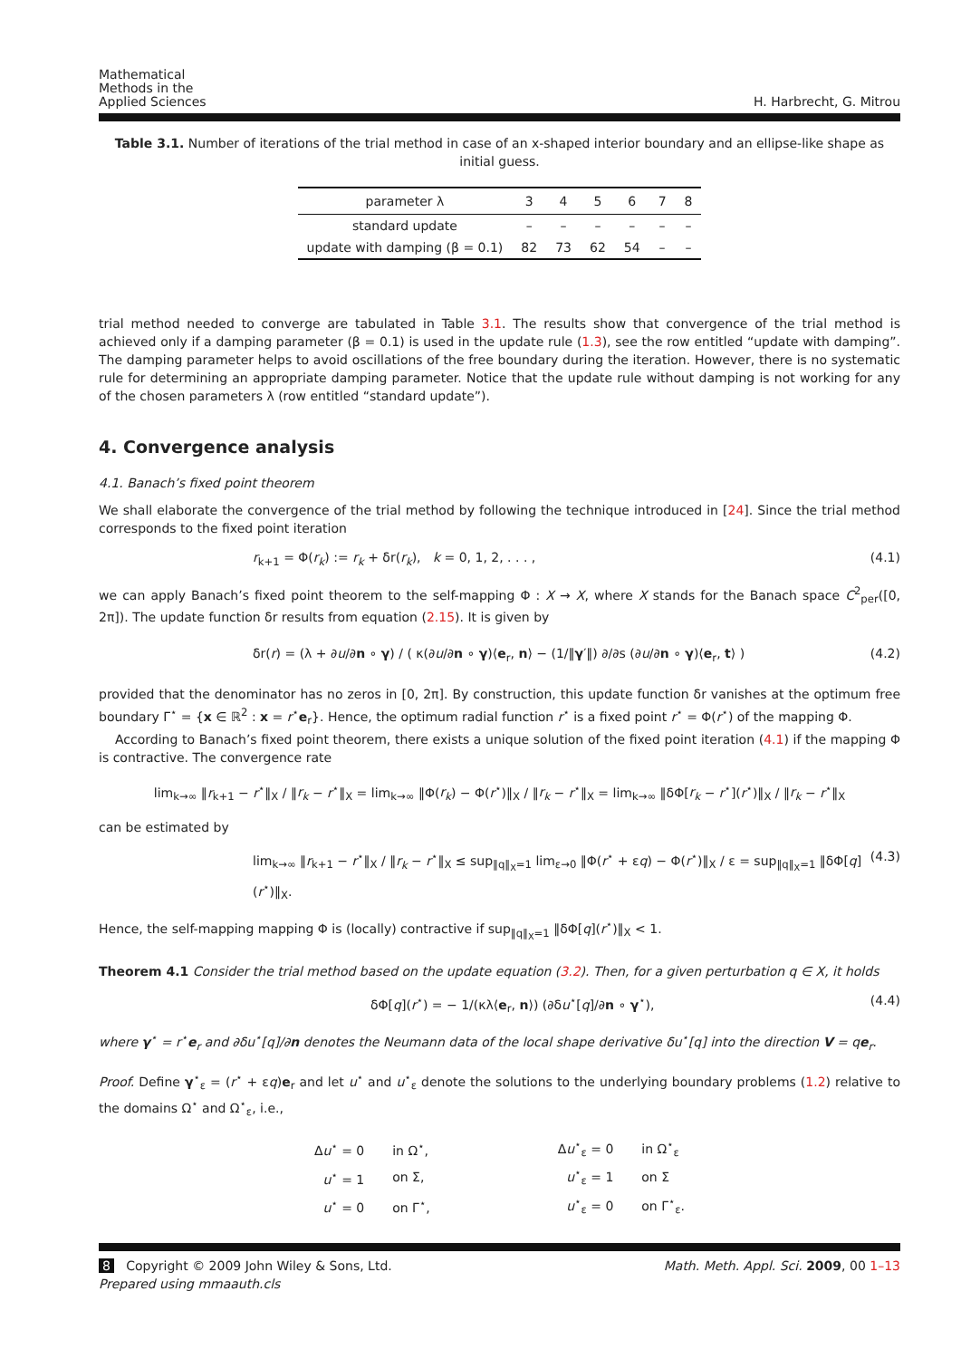Mathematical
Methods in the
Applied Sciences
H. Harbrecht, G. Mitrou
Table 3.1. Number of iterations of the trial method in case of an x-shaped interior boundary and an ellipse-like shape as initial guess.
| parameter λ | 3 | 4 | 5 | 6 | 7 | 8 |
| --- | --- | --- | --- | --- | --- | --- |
| standard update | – | – | – | – | – | – |
| update with damping (β = 0.1) | 82 | 73 | 62 | 54 | – | – |
trial method needed to converge are tabulated in Table 3.1. The results show that convergence of the trial method is achieved only if a damping parameter (β = 0.1) is used in the update rule (1.3), see the row entitled “update with damping”. The damping parameter helps to avoid oscillations of the free boundary during the iteration. However, there is no systematic rule for determining an appropriate damping parameter. Notice that the update rule without damping is not working for any of the chosen parameters λ (row entitled “standard update”).
4. Convergence analysis
4.1. Banach’s fixed point theorem
We shall elaborate the convergence of the trial method by following the technique introduced in [24]. Since the trial method corresponds to the fixed point iteration
r<sub>k+1</sub> = Φ(r<sub>k</sub>) := r<sub>k</sub> + δr(r<sub>k</sub>), k = 0, 1, 2, . . . , (4.1)
we can apply Banach’s fixed point theorem to the self-mapping Φ : X → X, where X stands for the Banach space C<sup>2</sup><sub>per</sub>([0, 2π]). The update function δr results from equation (2.15). It is given by
δr(r) = (λ + ∂u/∂n ∘ γ) / ( κ(∂u/∂n ∘ γ)⟨e<sub>r</sub>, n⟩ − (1/‖γ′‖) ∂/∂s (∂u/∂n ∘ γ)⟨e<sub>r</sub>, t⟩ ) (4.2)
provided that the denominator has no zeros in [0, 2π]. By construction, this update function δr vanishes at the optimum free boundary Γ<sup>⋆</sup> = {x ∈ ℝ<sup>2</sup> : x = r<sup>⋆</sup>e<sub>r</sub>}. Hence, the optimum radial function r<sup>⋆</sup> is a fixed point r<sup>⋆</sup> = Φ(r<sup>⋆</sup>) of the mapping Φ.
According to Banach’s fixed point theorem, there exists a unique solution of the fixed point iteration (4.1) if the mapping Φ is contractive. The convergence rate
lim<sub>k→∞</sub> ‖r<sub>k+1</sub> − r<sup>⋆</sup>‖<sub>X</sub> / ‖r<sub>k</sub> − r<sup>⋆</sup>‖<sub>X</sub> = lim<sub>k→∞</sub> ‖Φ(r<sub>k</sub>) − Φ(r<sup>⋆</sup>)‖<sub>X</sub> / ‖r<sub>k</sub> − r<sup>⋆</sup>‖<sub>X</sub> = lim<sub>k→∞</sub> ‖δΦ[r<sub>k</sub> − r<sup>⋆</sup>](r<sup>⋆</sup>)‖<sub>X</sub> / ‖r<sub>k</sub> − r<sup>⋆</sup>‖<sub>X</sub>
can be estimated by
lim<sub>k→∞</sub> ‖r<sub>k+1</sub> − r<sup>⋆</sup>‖<sub>X</sub> / ‖r<sub>k</sub> − r<sup>⋆</sup>‖<sub>X</sub> ≤ sup<sub>‖q‖<sub>X</sub>=1</sub> lim<sub>ε→0</sub> ‖Φ(r<sup>⋆</sup> + εq) − Φ(r<sup>⋆</sup>)‖<sub>X</sub> / ε = sup<sub>‖q‖<sub>X</sub>=1</sub> ‖δΦ[q](r<sup>⋆</sup>)‖<sub>X</sub>. (4.3)
Hence, the self-mapping mapping Φ is (locally) contractive if sup<sub>‖q‖<sub>X</sub>=1</sub> ‖δΦ[q](r<sup>⋆</sup>)‖<sub>X</sub> < 1.
Theorem 4.1 Consider the trial method based on the update equation (3.2). Then, for a given perturbation q ∈ X, it holds
δΦ[q](r<sup>⋆</sup>) = − 1/(κλ⟨e<sub>r</sub>, n⟩) (∂δu<sup>⋆</sup>[q]/∂n ∘ γ<sup>⋆</sup>), (4.4)
where γ<sup>⋆</sup> = r<sup>⋆</sup>e<sub>r</sub> and ∂δu<sup>⋆</sup>[q]/∂n denotes the Neumann data of the local shape derivative δu<sup>⋆</sup>[q] into the direction V = qe<sub>r</sub>.
Proof. Define γ<sup>⋆</sup><sub>ε</sub> = (r<sup>⋆</sup> + εq)e<sub>r</sub> and let u<sup>⋆</sup> and u<sup>⋆</sup><sub>ε</sub> denote the solutions to the underlying boundary problems (1.2) relative to the domains Ω<sup>⋆</sup> and Ω<sup>⋆</sup><sub>ε</sub>, i.e.,
| Δ u<sup>⋆</sup> = 0 | in Ω<sup>⋆</sup>, | Δ u<sup>⋆</sup><sub>ε</sub> = 0 | in Ω<sup>⋆</sup><sub>ε</sub> |
| u<sup>⋆</sup> = 1 | on Σ, | u<sup>⋆</sup><sub>ε</sub> = 1 | on Σ |
| u<sup>⋆</sup> = 0 | on Γ<sup>⋆</sup>, | u<sup>⋆</sup><sub>ε</sub> = 0 | on Γ<sup>⋆</sup><sub>ε</sub>. |
8 Copyright © 2009 John Wiley & Sons, Ltd.
Prepared using mmaauth.cls
Math. Meth. Appl. Sci. 2009, 00 1–13